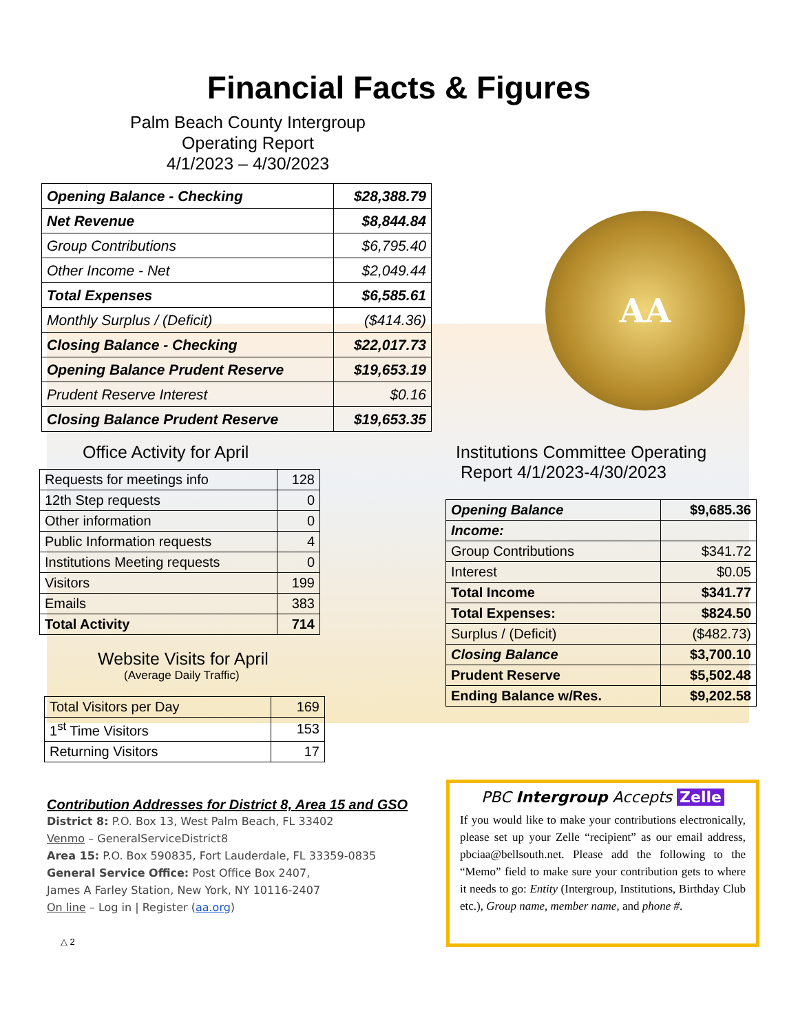Financial Facts & Figures
Palm Beach County Intergroup
Operating Report
4/1/2023 – 4/30/2023
| Opening Balance - Checking | $28,388.79 |
| Net Revenue | $8,844.84 |
| Group Contributions | $6,795.40 |
| Other Income - Net | $2,049.44 |
| Total Expenses | $6,585.61 |
| Monthly Surplus / (Deficit) | ($414.36) |
| Closing Balance - Checking | $22,017.73 |
| Opening Balance Prudent Reserve | $19,653.19 |
| Prudent Reserve Interest | $0.16 |
| Closing Balance Prudent Reserve | $19,653.35 |
AA
Office Activity for April
| Requests for meetings info | 128 |
| 12th Step requests | 0 |
| Other information | 0 |
| Public Information requests | 4 |
| Institutions Meeting requests | 0 |
| Visitors | 199 |
| Emails | 383 |
| Total Activity | 714 |
Website Visits for April
(Average Daily Traffic)
| Total Visitors per Day | 169 |
| 1<sup>st</sup> Time Visitors | 153 |
| Returning Visitors | 17 |
Institutions Committee Operating
Report 4/1/2023-4/30/2023
| Opening Balance | $9,685.36 |
| Income: | |
| Group Contributions | $341.72 |
| Interest | $0.05 |
| Total Income | $341.77 |
| Total Expenses: | $824.50 |
| Surplus / (Deficit) | ($482.73) |
| Closing Balance | $3,700.10 |
| Prudent Reserve | $5,502.48 |
| Ending Balance w/Res. | $9,202.58 |
Contribution Addresses for District 8, Area 15 and GSO
District 8: P.O. Box 13, West Palm Beach, FL 33402
Venmo – GeneralServiceDistrict8
Area 15: P.O. Box 590835, Fort Lauderdale, FL 33359-0835
General Service Office: Post Office Box 2407,
James A Farley Station, New York, NY 10116-2407
On line – Log in | Register (aa.org)
△ 2
PBC Intergroup Accepts Zelle
If you would like to make your contributions electronically, please set up your Zelle “recipient” as our email address, pbciaa@bellsouth.net. Please add the following to the “Memo” field to make sure your contribution gets to where it needs to go: Entity (Intergroup, Institutions, Birthday Club etc.), Group name, member name, and phone #.